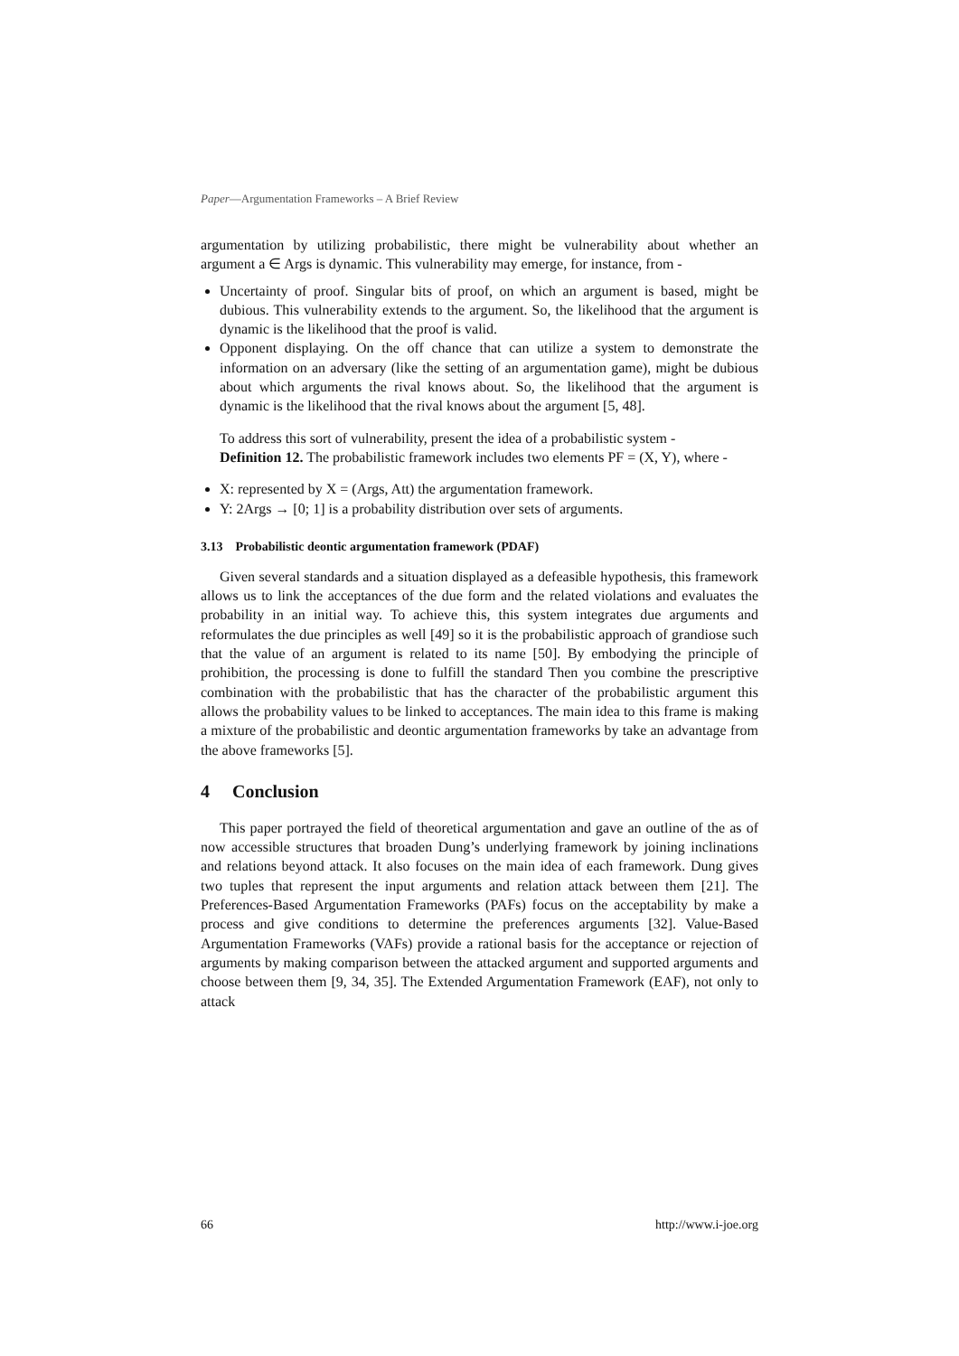Paper—Argumentation Frameworks – A Brief Review
argumentation by utilizing probabilistic, there might be vulnerability about whether an argument a ∈ Args is dynamic. This vulnerability may emerge, for instance, from -
Uncertainty of proof. Singular bits of proof, on which an argument is based, might be dubious. This vulnerability extends to the argument. So, the likelihood that the argument is dynamic is the likelihood that the proof is valid.
Opponent displaying. On the off chance that can utilize a system to demonstrate the information on an adversary (like the setting of an argumentation game), might be dubious about which arguments the rival knows about. So, the likelihood that the argument is dynamic is the likelihood that the rival knows about the argument [5, 48].
To address this sort of vulnerability, present the idea of a probabilistic system -
Definition 12. The probabilistic framework includes two elements PF = (X, Y), where -
X: represented by X = (Args, Att) the argumentation framework.
Y: 2Args → [0; 1] is a probability distribution over sets of arguments.
3.13 Probabilistic deontic argumentation framework (PDAF)
Given several standards and a situation displayed as a defeasible hypothesis, this framework allows us to link the acceptances of the due form and the related violations and evaluates the probability in an initial way. To achieve this, this system integrates due arguments and reformulates the due principles as well [49] so it is the probabilistic approach of grandiose such that the value of an argument is related to its name [50]. By embodying the principle of prohibition, the processing is done to fulfill the standard Then you combine the prescriptive combination with the probabilistic that has the character of the probabilistic argument this allows the probability values to be linked to acceptances. The main idea to this frame is making a mixture of the probabilistic and deontic argumentation frameworks by take an advantage from the above frameworks [5].
4 Conclusion
This paper portrayed the field of theoretical argumentation and gave an outline of the as of now accessible structures that broaden Dung’s underlying framework by joining inclinations and relations beyond attack. It also focuses on the main idea of each framework. Dung gives two tuples that represent the input arguments and relation attack between them [21]. The Preferences-Based Argumentation Frameworks (PAFs) focus on the acceptability by make a process and give conditions to determine the preferences arguments [32]. Value-Based Argumentation Frameworks (VAFs) provide a rational basis for the acceptance or rejection of arguments by making comparison between the attacked argument and supported arguments and choose between them [9, 34, 35]. The Extended Argumentation Framework (EAF), not only to attack
66 http://www.i-joe.org